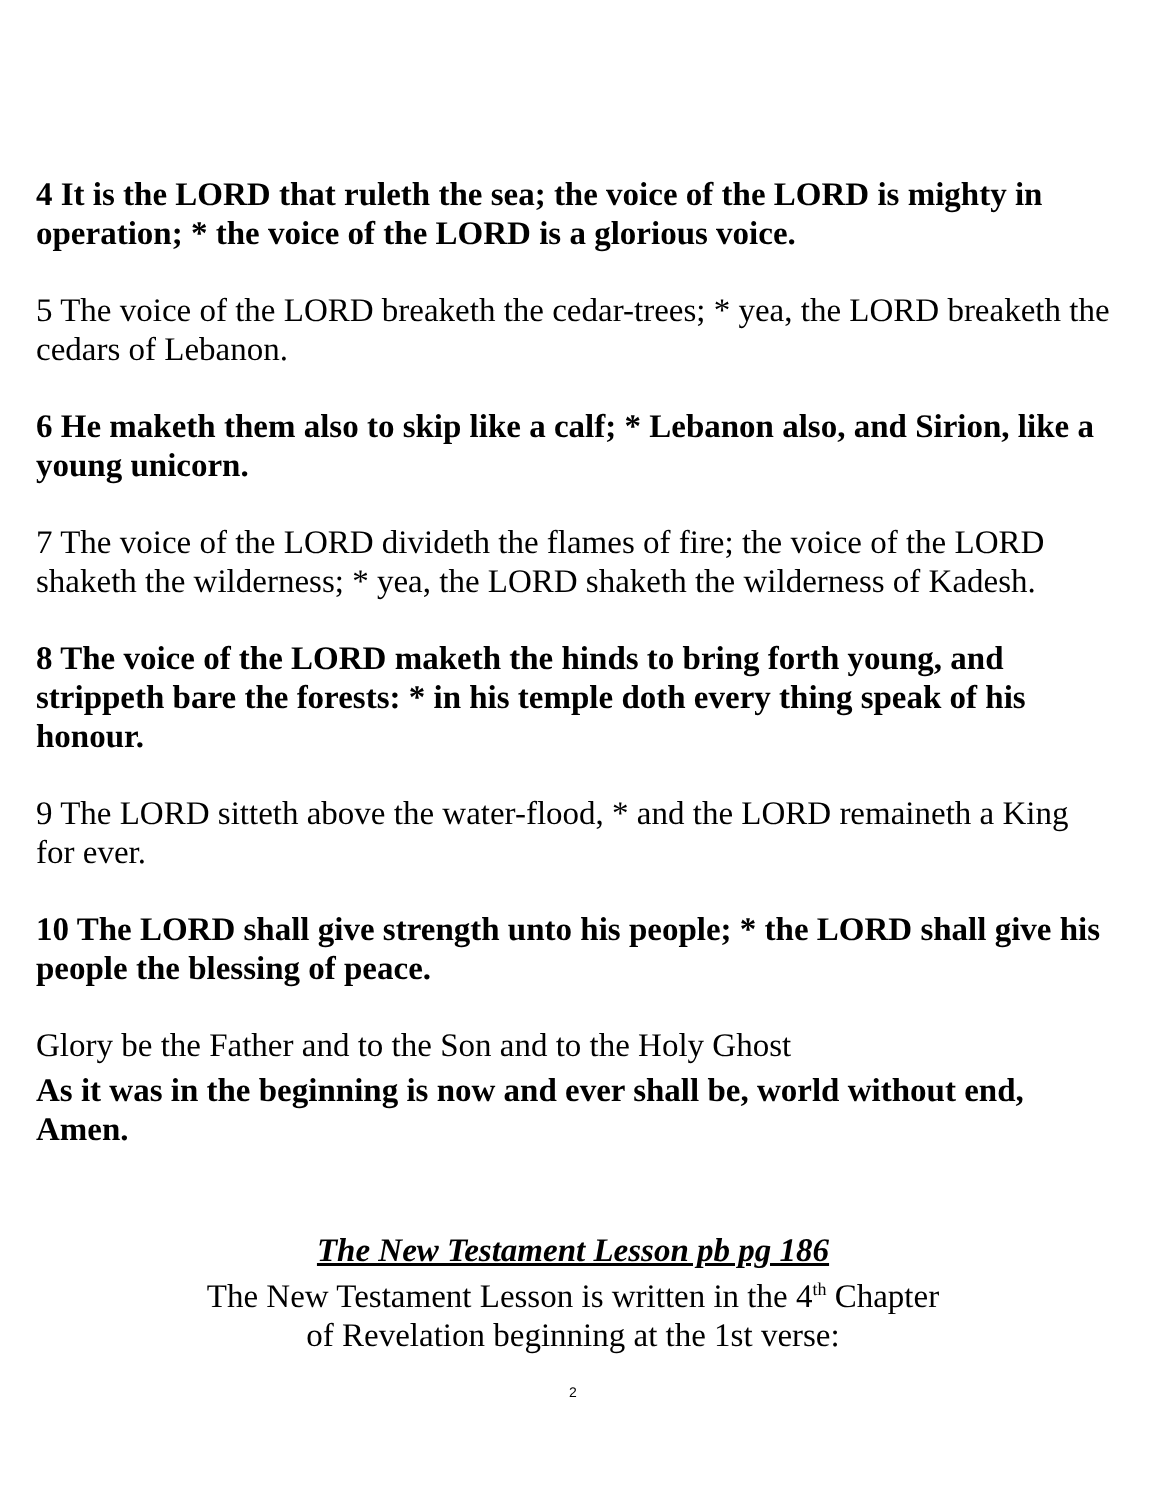4 It is the LORD that ruleth the sea; the voice of the LORD is mighty in operation; * the voice of the LORD is a glorious voice.
5 The voice of the LORD breaketh the cedar-trees; * yea, the LORD breaketh the cedars of Lebanon.
6 He maketh them also to skip like a calf; * Lebanon also, and Sirion, like a young unicorn.
7 The voice of the LORD divideth the flames of fire; the voice of the LORD shaketh the wilderness; * yea, the LORD shaketh the wilderness of Kadesh.
8 The voice of the LORD maketh the hinds to bring forth young, and strippeth bare the forests: * in his temple doth every thing speak of his honour.
9 The LORD sitteth above the water-flood, * and the LORD remaineth a King for ever.
10 The LORD shall give strength unto his people; * the LORD shall give his people the blessing of peace.
Glory be the Father and to the Son and to the Holy Ghost
As it was in the beginning is now and ever shall be, world without end, Amen.
The New Testament Lesson pb pg 186
The New Testament Lesson is written in the 4<sup>th</sup> Chapter
of Revelation beginning at the 1st verse:
2